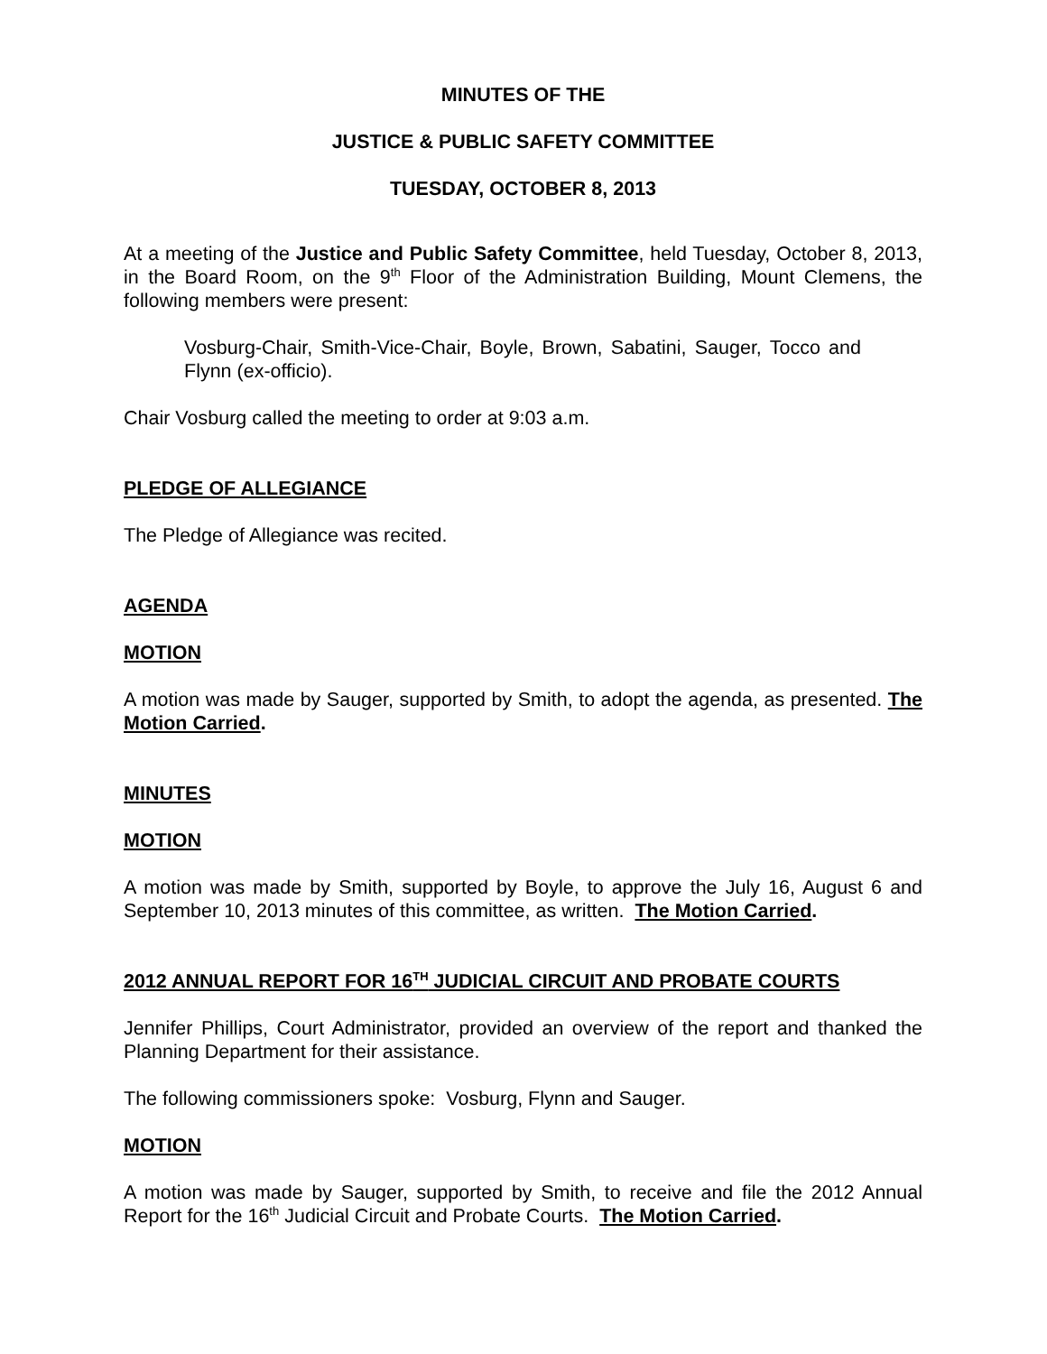MINUTES OF THE
JUSTICE & PUBLIC SAFETY COMMITTEE
TUESDAY, OCTOBER 8, 2013
At a meeting of the Justice and Public Safety Committee, held Tuesday, October 8, 2013, in the Board Room, on the 9<sup>th</sup> Floor of the Administration Building, Mount Clemens, the following members were present:
Vosburg-Chair, Smith-Vice-Chair, Boyle, Brown, Sabatini, Sauger, Tocco and Flynn (ex-officio).
Chair Vosburg called the meeting to order at 9:03 a.m.
PLEDGE OF ALLEGIANCE
The Pledge of Allegiance was recited.
AGENDA
MOTION
A motion was made by Sauger, supported by Smith, to adopt the agenda, as presented. The Motion Carried.
MINUTES
MOTION
A motion was made by Smith, supported by Boyle, to approve the July 16, August 6 and September 10, 2013 minutes of this committee, as written. The Motion Carried.
2012 ANNUAL REPORT FOR 16<sup>TH</sup> JUDICIAL CIRCUIT AND PROBATE COURTS
Jennifer Phillips, Court Administrator, provided an overview of the report and thanked the Planning Department for their assistance.
The following commissioners spoke: Vosburg, Flynn and Sauger.
MOTION
A motion was made by Sauger, supported by Smith, to receive and file the 2012 Annual Report for the 16<sup>th</sup> Judicial Circuit and Probate Courts. The Motion Carried.